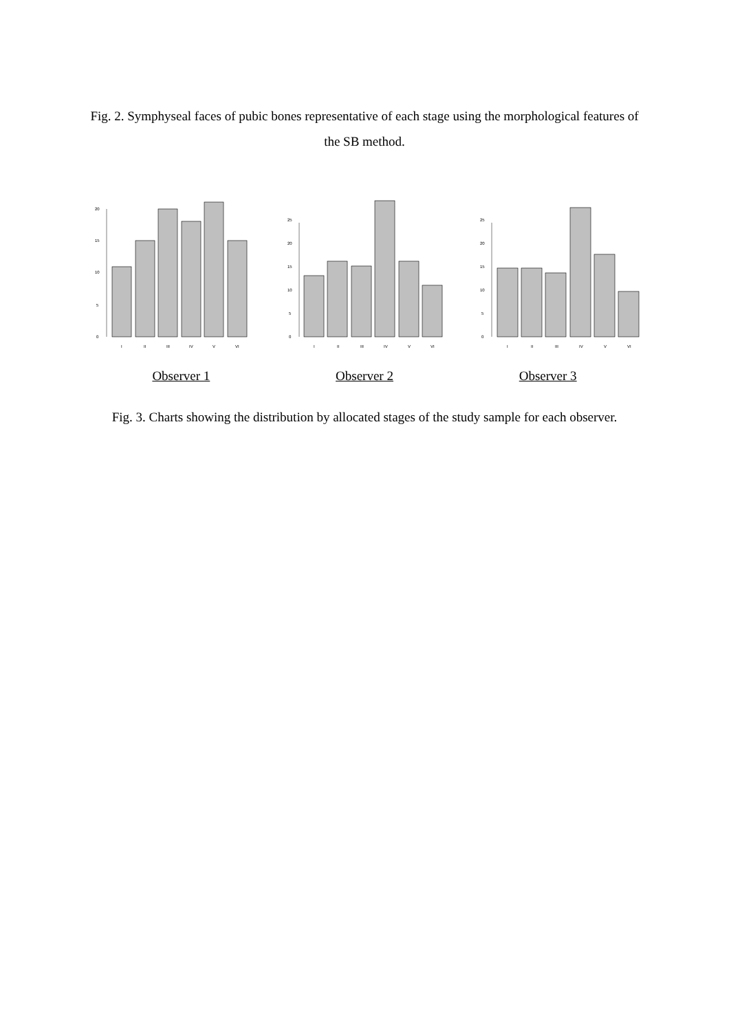Fig. 2. Symphyseal faces of pubic bones representative of each stage using the morphological features of the SB method.
0
5
10
15
20
I
II
III
IV
V
VI
0
5
10
15
20
25
I
II
III
IV
V
VI
0
5
10
15
20
25
I
II
III
IV
V
VI
Observer 1 Observer 2 Observer 3
Fig. 3. Charts showing the distribution by allocated stages of the study sample for each observer.